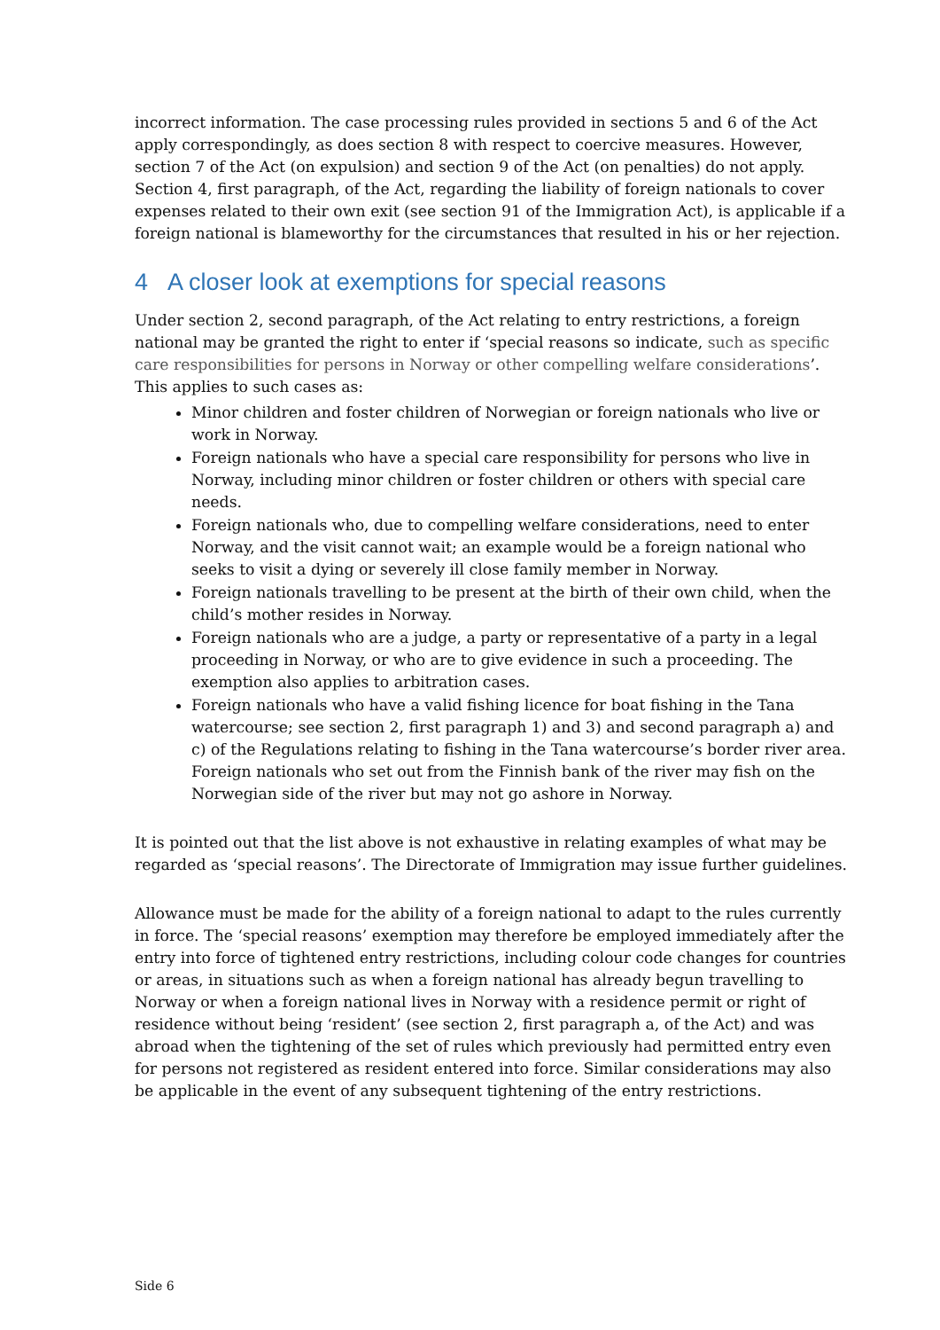incorrect information. The case processing rules provided in sections 5 and 6 of the Act apply correspondingly, as does section 8 with respect to coercive measures. However, section 7 of the Act (on expulsion) and section 9 of the Act (on penalties) do not apply. Section 4, first paragraph, of the Act, regarding the liability of foreign nationals to cover expenses related to their own exit (see section 91 of the Immigration Act), is applicable if a foreign national is blameworthy for the circumstances that resulted in his or her rejection.
4 A closer look at exemptions for special reasons
Under section 2, second paragraph, of the Act relating to entry restrictions, a foreign national may be granted the right to enter if ‘special reasons so indicate, such as specific care responsibilities for persons in Norway or other compelling welfare considerations’. This applies to such cases as:
Minor children and foster children of Norwegian or foreign nationals who live or work in Norway.
Foreign nationals who have a special care responsibility for persons who live in Norway, including minor children or foster children or others with special care needs.
Foreign nationals who, due to compelling welfare considerations, need to enter Norway, and the visit cannot wait; an example would be a foreign national who seeks to visit a dying or severely ill close family member in Norway.
Foreign nationals travelling to be present at the birth of their own child, when the child’s mother resides in Norway.
Foreign nationals who are a judge, a party or representative of a party in a legal proceeding in Norway, or who are to give evidence in such a proceeding. The exemption also applies to arbitration cases.
Foreign nationals who have a valid fishing licence for boat fishing in the Tana watercourse; see section 2, first paragraph 1) and 3) and second paragraph a) and c) of the Regulations relating to fishing in the Tana watercourse’s border river area. Foreign nationals who set out from the Finnish bank of the river may fish on the Norwegian side of the river but may not go ashore in Norway.
It is pointed out that the list above is not exhaustive in relating examples of what may be regarded as ‘special reasons’. The Directorate of Immigration may issue further guidelines.
Allowance must be made for the ability of a foreign national to adapt to the rules currently in force. The ‘special reasons’ exemption may therefore be employed immediately after the entry into force of tightened entry restrictions, including colour code changes for countries or areas, in situations such as when a foreign national has already begun travelling to Norway or when a foreign national lives in Norway with a residence permit or right of residence without being ‘resident’ (see section 2, first paragraph a, of the Act) and was abroad when the tightening of the set of rules which previously had permitted entry even for persons not registered as resident entered into force. Similar considerations may also be applicable in the event of any subsequent tightening of the entry restrictions.
Side 6